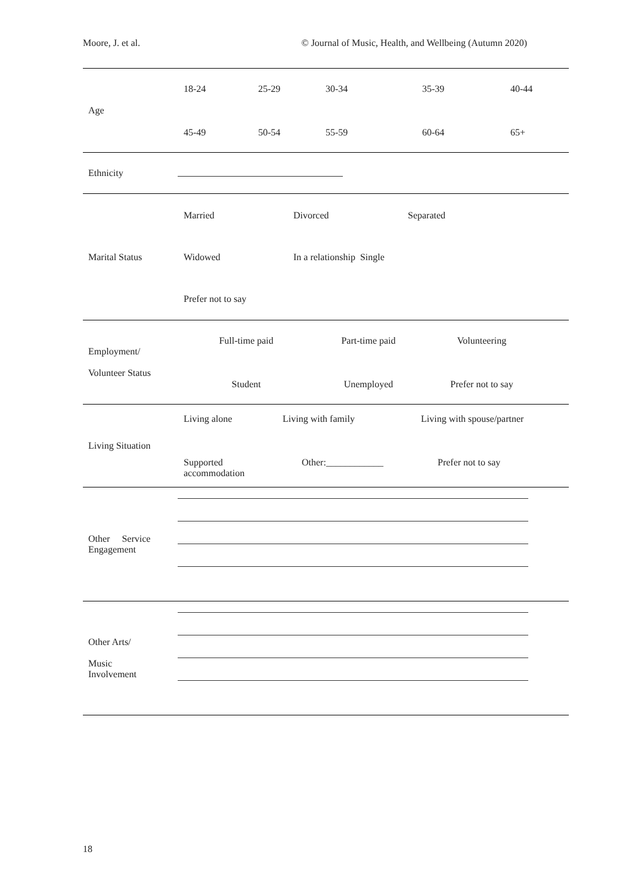Moore, J. et al. © Journal of Music, Health, and Wellbeing (Autumn 2020)
| Age | 18-24 25-29 30-34 35-39 40-44 45-49 50-54 55-59 60-64 65+ |
| Ethnicity | |
| Marital Status | Married Divorced Separated Widowed In a relationship Single Prefer not to say |
| Employment/ Volunteer Status | Full-time paid Part-time paid Volunteering Student Unemployed Prefer not to say |
| Living Situation | Living alone Living with family Living with spouse/partner Supported accommodation Other:____________ Prefer not to say |
| Other Service Engagement | |
| Other Arts/ Music Involvement | |
18